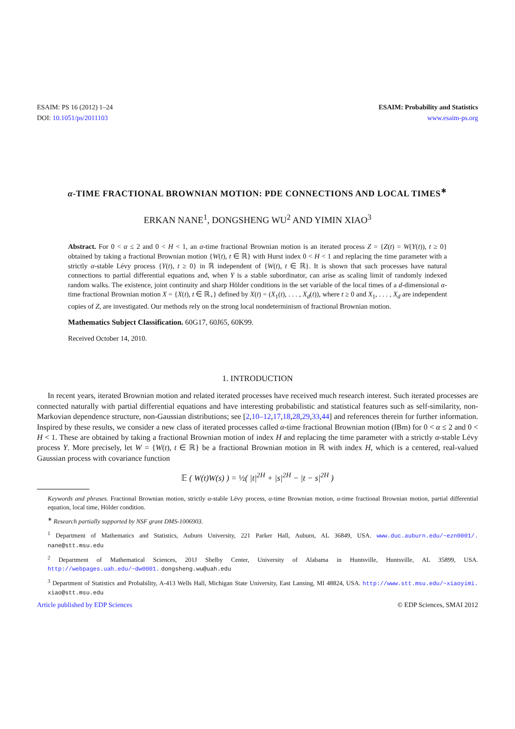ESAIM: PS 16 (2012) 1–24
DOI: 10.1051/ps/2011103
ESAIM: Probability and Statistics
www.esaim-ps.org
α-TIME FRACTIONAL BROWNIAN MOTION: PDE CONNECTIONS AND LOCAL TIMES<sup>∗</sup>
ERKAN NANE<sup>1</sup>, DONGSHENG WU<sup>2</sup> AND YIMIN XIAO<sup>3</sup>
Abstract. For 0 < α ≤ 2 and 0 < H < 1, an α-time fractional Brownian motion is an iterated process Z = {Z(t) = W(Y(t)), t ≥ 0} obtained by taking a fractional Brownian motion {W(t), t ∈ ℝ} with Hurst index 0 < H < 1 and replacing the time parameter with a strictly α-stable Lévy process {Y(t), t ≥ 0} in ℝ independent of {W(t), t ∈ ℝ}. It is shown that such processes have natural connections to partial differential equations and, when Y is a stable subordinator, can arise as scaling limit of randomly indexed random walks. The existence, joint continuity and sharp Hölder conditions in the set variable of the local times of a d-dimensional α-time fractional Brownian motion X = {X(t), t ∈ ℝ<sub>+</sub>} defined by X(t) = (X<sub>1</sub>(t), . . . , X<sub>d</sub>(t)), where t ≥ 0 and X<sub>1</sub>, . . . , X<sub>d</sub> are independent copies of Z, are investigated. Our methods rely on the strong local nondeterminism of fractional Brownian motion.
Mathematics Subject Classification. 60G17, 60J65, 60K99.
Received October 14, 2010.
1. INTRODUCTION
In recent years, iterated Brownian motion and related iterated processes have received much research interest. Such iterated processes are connected naturally with partial differential equations and have interesting probabilistic and statistical features such as self-similarity, non-Markovian dependence structure, non-Gaussian distributions; see [2,10–12,17,18,28,29,33,44] and references therein for further information. Inspired by these results, we consider a new class of iterated processes called α-time fractional Brownian motion (fBm) for 0 < α ≤ 2 and 0 < H < 1. These are obtained by taking a fractional Brownian motion of index H and replacing the time parameter with a strictly α-stable Lévy process Y. More precisely, let W = {W(t), t ∈ ℝ} be a fractional Brownian motion in ℝ with index H, which is a centered, real-valued Gaussian process with covariance function
𝔼 ( W(t)W(s) ) = ½( |t|<sup>2H</sup> + |s|<sup>2H</sup> − |t − s|<sup>2H</sup> )
Keywords and phrases. Fractional Brownian motion, strictly α-stable Lévy process, α-time Brownian motion, α-time fractional Brownian motion, partial differential equation, local time, Hölder condition.
<sup>∗</sup> Research partially supported by NSF grant DMS-1006903.
<sup>1</sup> Department of Mathematics and Statistics, Auburn University, 221 Parker Hall, Auburn, AL 36849, USA. www.duc.auburn.edu/~ezn0001/. nane@stt.msu.edu
<sup>2</sup> Department of Mathematical Sciences, 201J Shelby Center, University of Alabama in Huntsville, Huntsville, AL 35899, USA. http://webpages.uah.edu/~dw0001. dongsheng.wu@uah.edu
<sup>3</sup> Department of Statistics and Probability, A-413 Wells Hall, Michigan State University, East Lansing, MI 48824, USA. http://www.stt.msu.edu/~xiaoyimi. xiao@stt.msu.edu
Article published by EDP Sciences © EDP Sciences, SMAI 2012